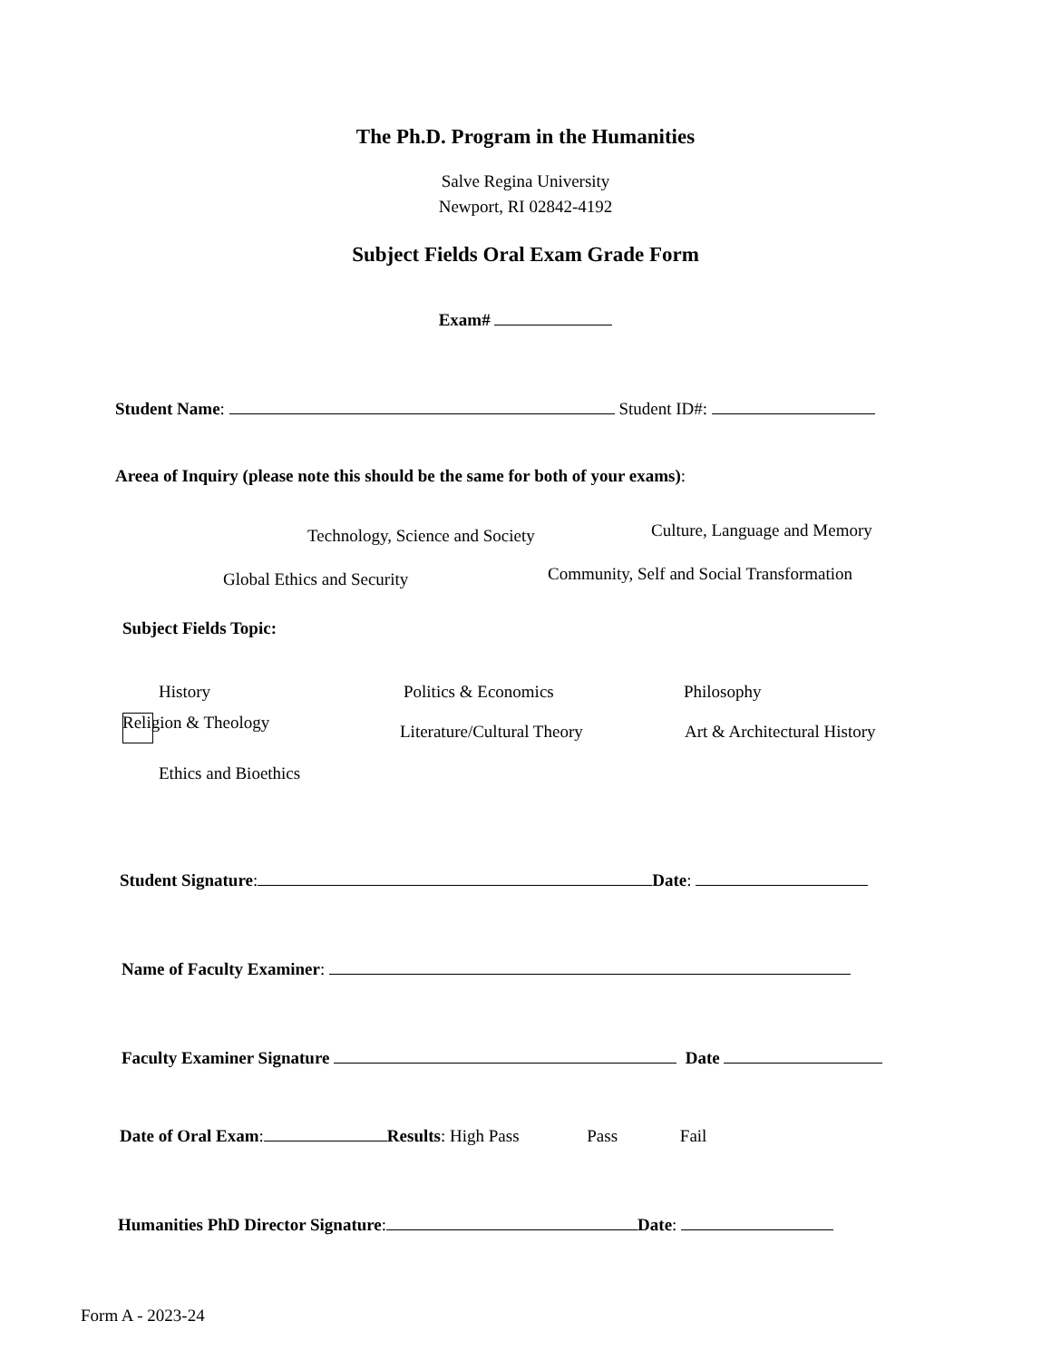The Ph.D. Program in the Humanities
Salve Regina University
Newport, RI 02842-4192
Subject Fields Oral Exam Grade Form
Exam#
Student Name: Student ID#:
Areea of Inquiry (please note this should be the same for both of your exams):
Technology, Science and Society Culture, Language and Memory
Global Ethics and Security Community, Self and Social Transformation
Subject Fields Topic:
History Politics & Economics Philosophy
Religion & Theology Literature/Cultural Theory Art & Architectural History
Ethics and Bioethics
Student Signature: Date:
Name of Faculty Examiner:
Faculty Examiner Signature Date
Date of Oral Exam: Results: High Pass Pass Fail
Humanities PhD Director Signature: Date:
Form A - 2023-24